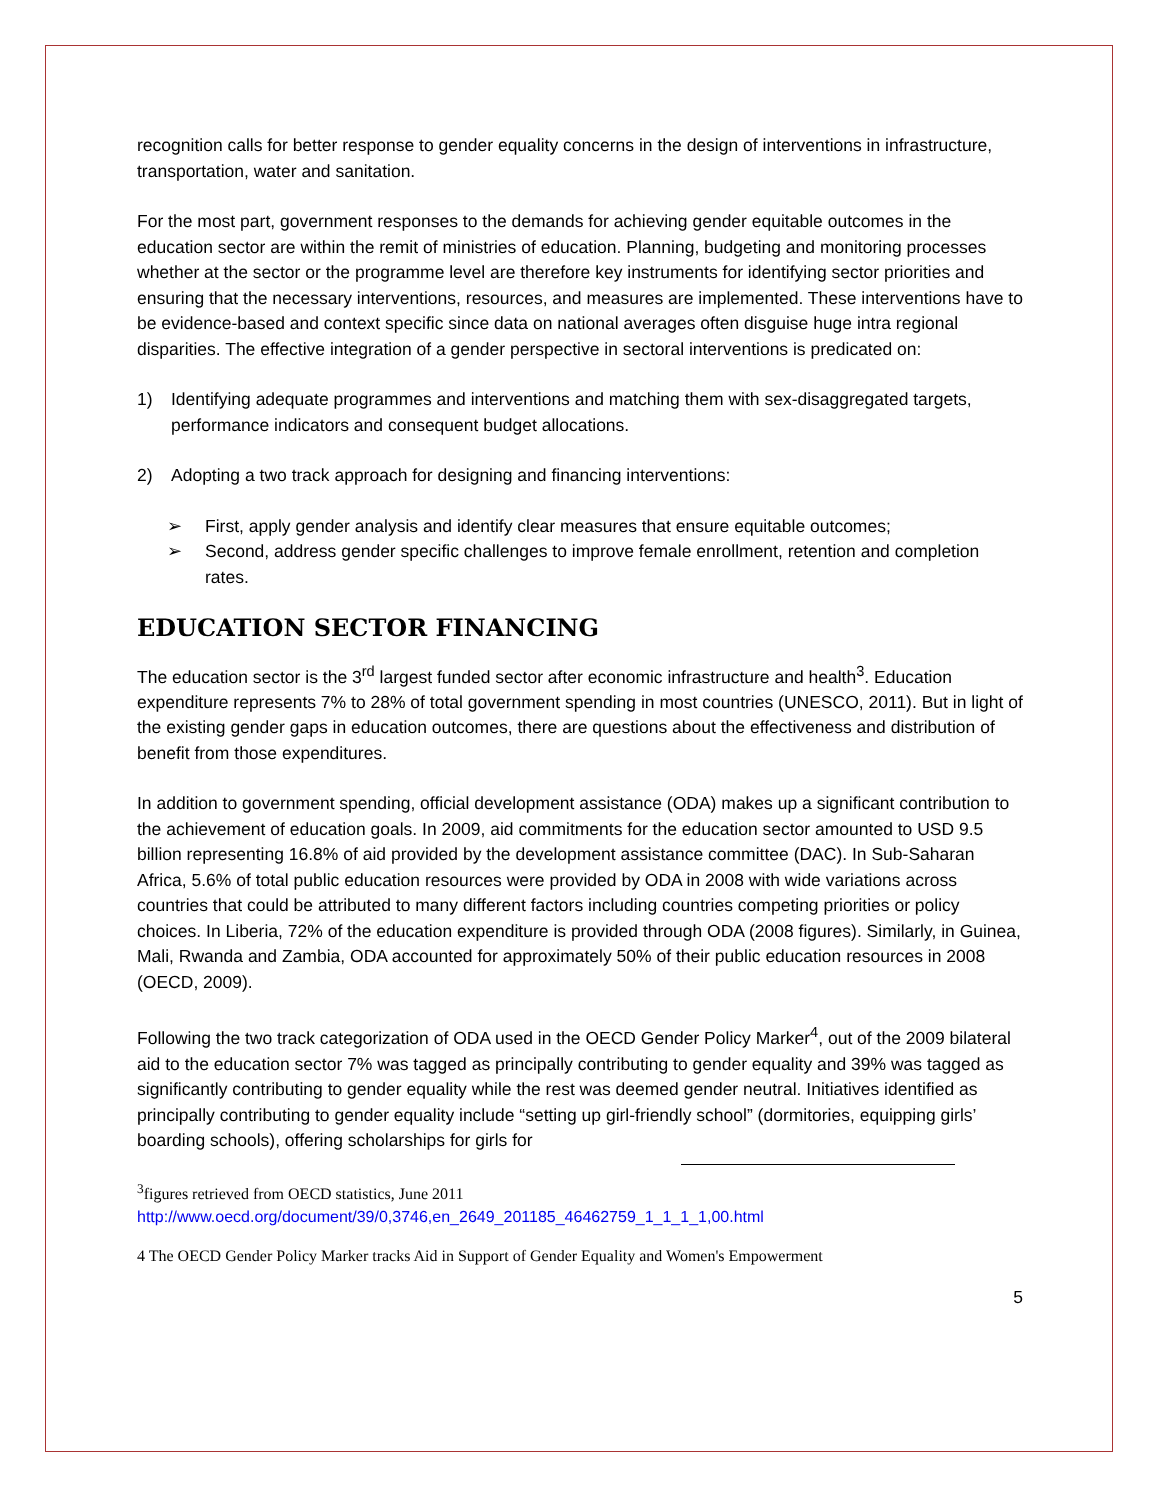recognition calls for better response to gender equality concerns in the design of interventions in infrastructure, transportation, water and sanitation.
For the most part, government responses to the demands for achieving gender equitable outcomes in the education sector are within the remit of ministries of education. Planning, budgeting and monitoring processes whether at the sector or the programme level are therefore key instruments for identifying sector priorities and ensuring that the necessary interventions, resources, and measures are implemented. These interventions have to be evidence-based and context specific since data on national averages often disguise huge intra regional disparities. The effective integration of a gender perspective in sectoral interventions is predicated on:
1) Identifying adequate programmes and interventions and matching them with sex-disaggregated targets, performance indicators and consequent budget allocations.
2) Adopting a two track approach for designing and financing interventions:
➢ First, apply gender analysis and identify clear measures that ensure equitable outcomes;
➢ Second, address gender specific challenges to improve female enrollment, retention and completion rates.
EDUCATION SECTOR FINANCING
The education sector is the 3<sup>rd</sup> largest funded sector after economic infrastructure and health<sup>3</sup>. Education expenditure represents 7% to 28% of total government spending in most countries (UNESCO, 2011). But in light of the existing gender gaps in education outcomes, there are questions about the effectiveness and distribution of benefit from those expenditures.
In addition to government spending, official development assistance (ODA) makes up a significant contribution to the achievement of education goals. In 2009, aid commitments for the education sector amounted to USD 9.5 billion representing 16.8% of aid provided by the development assistance committee (DAC). In Sub-Saharan Africa, 5.6% of total public education resources were provided by ODA in 2008 with wide variations across countries that could be attributed to many different factors including countries competing priorities or policy choices. In Liberia, 72% of the education expenditure is provided through ODA (2008 figures). Similarly, in Guinea, Mali, Rwanda and Zambia, ODA accounted for approximately 50% of their public education resources in 2008 (OECD, 2009).
Following the two track categorization of ODA used in the OECD Gender Policy Marker<sup>4</sup>, out of the 2009 bilateral aid to the education sector 7% was tagged as principally contributing to gender equality and 39% was tagged as significantly contributing to gender equality while the rest was deemed gender neutral. Initiatives identified as principally contributing to gender equality include “setting up girl-friendly school” (dormitories, equipping girls’ boarding schools), offering scholarships for girls for
<sup>3</sup> figures retrieved from OECD statistics, June 2011
http://www.oecd.org/document/39/0,3746,en_2649_201185_46462759_1_1_1_1,00.html
4 The OECD Gender Policy Marker tracks Aid in Support of Gender Equality and Women's Empowerment
5